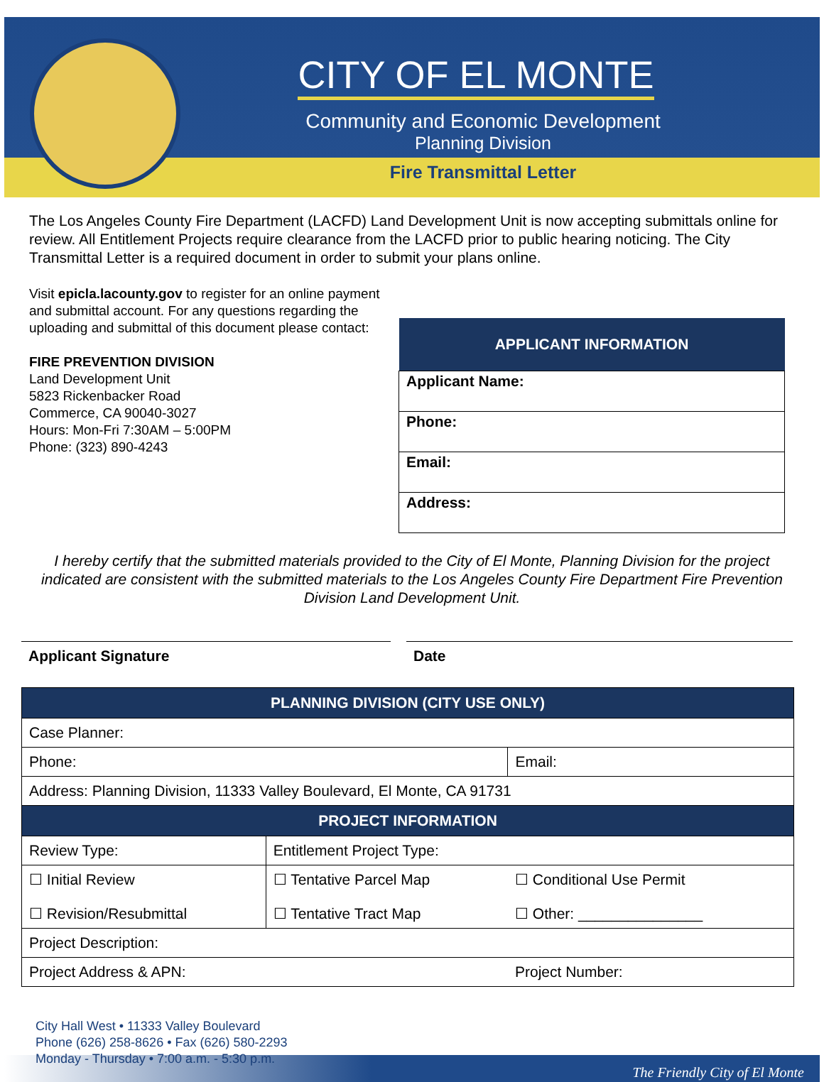CITY OF EL MONTE
Community and Economic Development
Planning Division
Fire Transmittal Letter
The Los Angeles County Fire Department (LACFD) Land Development Unit is now accepting submittals online for review. All Entitlement Projects require clearance from the LACFD prior to public hearing noticing. The City Transmittal Letter is a required document in order to submit your plans online.
Visit epicla.lacounty.gov to register for an online payment and submittal account. For any questions regarding the uploading and submittal of this document please contact:
FIRE PREVENTION DIVISION
Land Development Unit
5823 Rickenbacker Road
Commerce, CA 90040-3027
Hours: Mon-Fri 7:30AM – 5:00PM
Phone: (323) 890-4243
| APPLICANT INFORMATION |
| --- |
| Applicant Name: |
| Phone: |
| Email: |
| Address: |
I hereby certify that the submitted materials provided to the City of El Monte, Planning Division for the project indicated are consistent with the submitted materials to the Los Angeles County Fire Department Fire Prevention Division Land Development Unit.
Applicant Signature Date
| PLANNING DIVISION (CITY USE ONLY) | | |
| --- | --- | --- |
| Case Planner: | | |
| Phone: | | Email: |
| Address: Planning Division, 11333 Valley Boulevard, El Monte, CA 91731 | | |
| PROJECT INFORMATION | | |
| Review Type: | Entitlement Project Type: | |
| ☐ Initial Review ☐ Revision/Resubmittal | ☐ Tentative Parcel Map ☐ Tentative Tract Map | ☐ Conditional Use Permit ☐ Other: _______________ |
| Project Description: | | |
| Project Address & APN: | | Project Number: |
City Hall West • 11333 Valley Boulevard
Phone (626) 258-8626 • Fax (626) 580-2293
Monday - Thursday • 7:00 a.m. - 5:30 p.m.
The Friendly City of El Monte